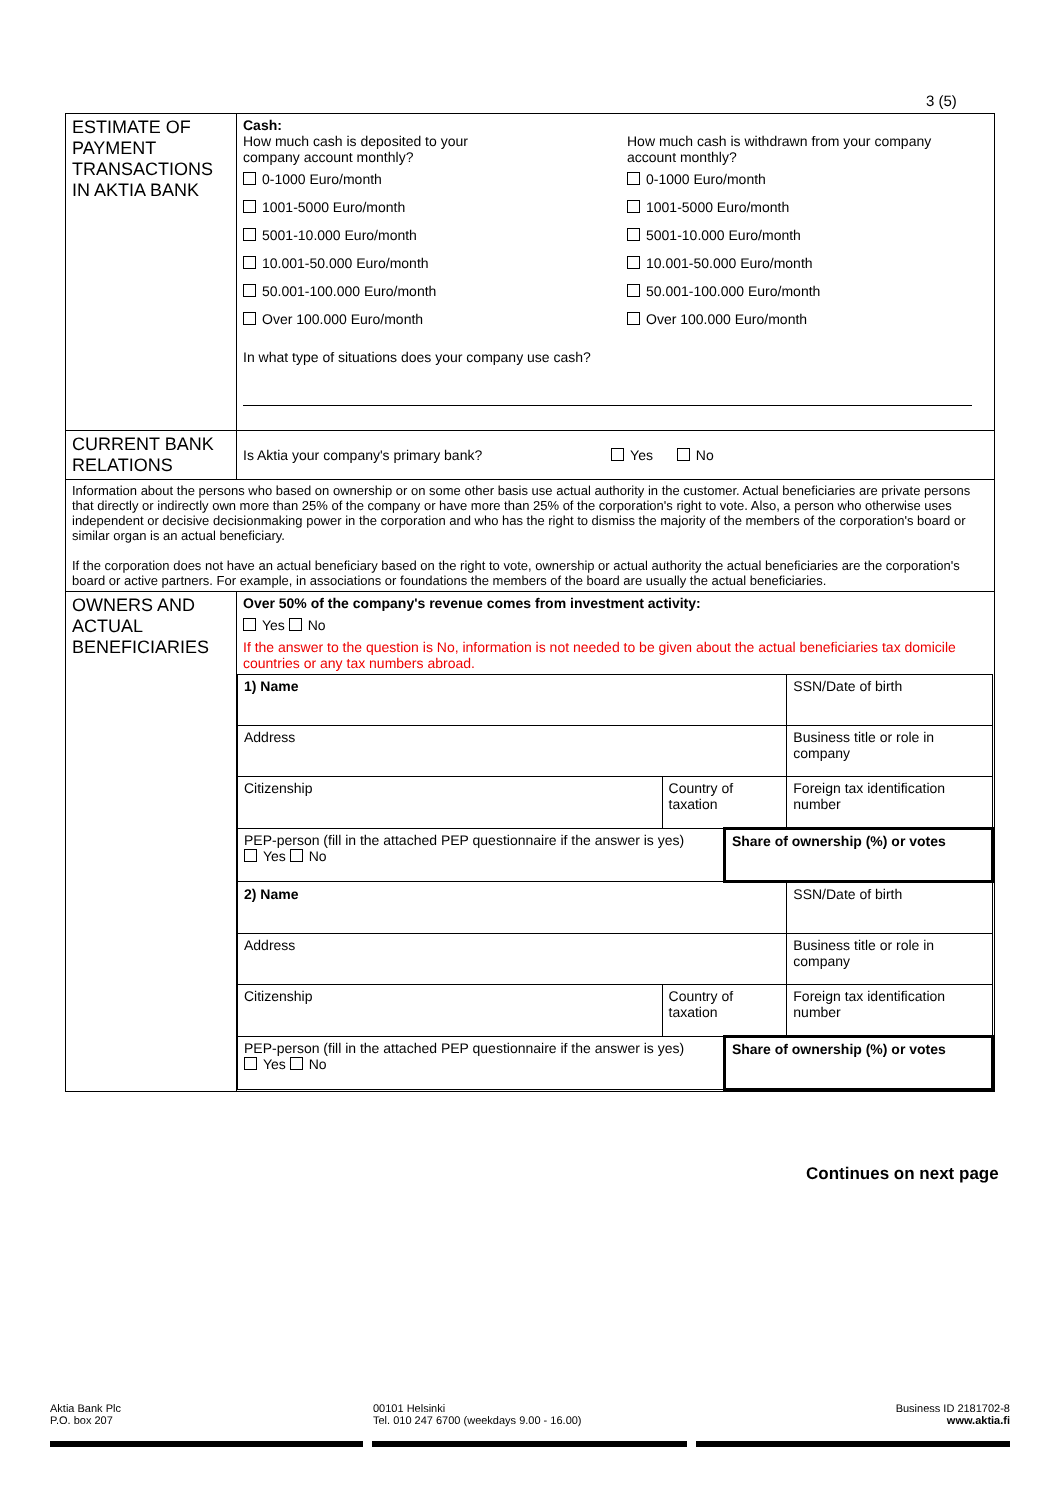3 (5)
| ESTIMATE OF PAYMENT TRANSACTIONS IN AKTIA BANK | Cash: How much cash is deposited to your company account monthly? 0-1000 Euro/month 1001-5000 Euro/month 5001-10.000 Euro/month 10.001-50.000 Euro/month 50.001-100.000 Euro/month Over 100.000 Euro/month How much cash is withdrawn from your company account monthly? 0-1000 Euro/month 1001-5000 Euro/month 5001-10.000 Euro/month 10.001-50.000 Euro/month 50.001-100.000 Euro/month Over 100.000 Euro/month In what type of situations does your company use cash? |
| CURRENT BANK RELATIONS | Is Aktia your company's primary bank? Yes No |
| Information about the persons who based on ownership or on some other basis use actual authority in the customer. Actual beneficiaries are private persons that directly or indirectly own more than 25% of the company or have more than 25% of the corporation's right to vote. Also, a person who otherwise uses independent or decisive decisionmaking power in the corporation and who has the right to dismiss the majority of the members of the corporation's board or similar organ is an actual beneficiary. If the corporation does not have an actual beneficiary based on the right to vote, ownership or actual authority the actual beneficiaries are the corporation's board or active partners. For example, in associations or foundations the members of the board are usually the actual beneficiaries. | |
| OWNERS AND ACTUAL BENEFICIARIES | Over 50% of the company's revenue comes from investment activity: Yes No If the answer to the question is No, information is not needed to be given about the actual beneficiaries tax domicile countries or any tax numbers abroad. / 1) Name / / / SSN/Date of birth / / Address / / / Business title or role in company / / Citizenship / Country of taxation / / Foreign tax identification number / / PEP-person (fill in the attached PEP questionnaire if the answer is yes) Yes No / / Share of ownership (%) or votes / / / 2) Name / / / SSN/Date of birth / / Address / / / Business title or role in company / / Citizenship / Country of taxation / / Foreign tax identification number / / PEP-person (fill in the attached PEP questionnaire if the answer is yes) Yes No / / Share of ownership (%) or votes / / |
Continues on next page
Aktia Bank Plc
P.O. box 207
00101 Helsinki
Tel. 010 247 6700 (weekdays 9.00 - 16.00)
Business ID 2181702-8
www.aktia.fi